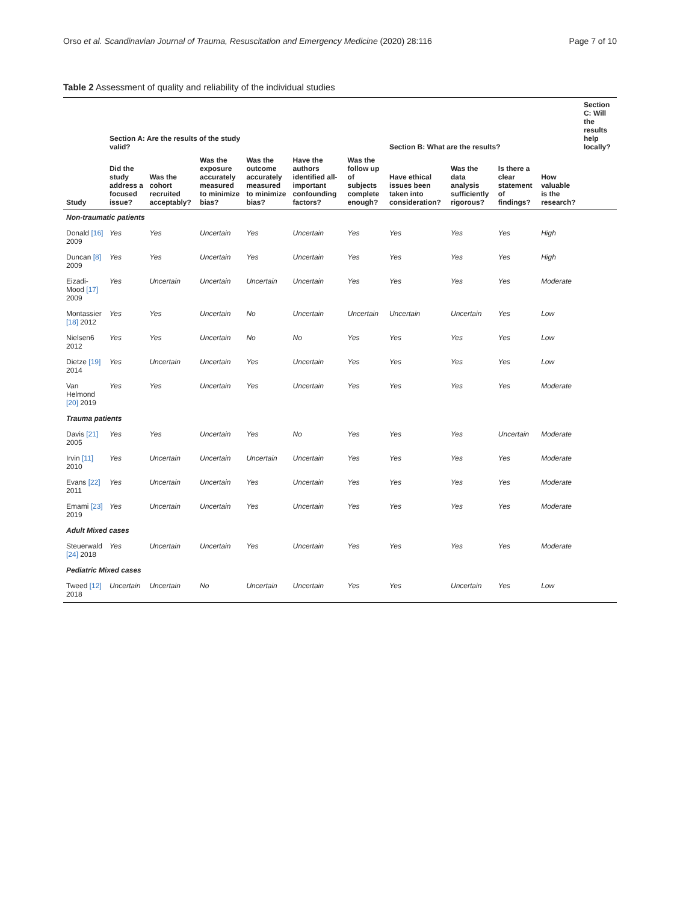Orso et al. Scandinavian Journal of Trauma, Resuscitation and Emergency Medicine (2020) 28:116 Page 7 of 10
Table 2 Assessment of quality and reliability of the individual studies
| Study | Section A: Are the results of the study valid? | | | | | | Section B: What are the results? | | | | Section C: Will the results help locally? |
| --- | --- | --- | --- | --- | --- | --- | --- | --- | --- | --- | --- |
| | Did the study address a focused issue? | Was the cohort recruited acceptably? | Was the exposure accurately measured to minimize bias? | Was the outcome accurately measured to minimize bias? | Have the authors identified all-important confounding factors? | Was the follow up of subjects complete enough? | Have ethical issues been taken into consideration? | Was the data analysis sufficiently rigorous? | Is there a clear statement of findings? | How valuable is the research? | |
| Non-traumatic patients | | | | | | | | | | | |
| Donald [16] 2009 | Yes | Yes | Uncertain | Yes | Uncertain | Yes | Yes | Yes | Yes | High | |
| Duncan [8] 2009 | Yes | Yes | Uncertain | Yes | Uncertain | Yes | Yes | Yes | Yes | High | |
| Eizadi-Mood [17] 2009 | Yes | Uncertain | Uncertain | Uncertain | Uncertain | Yes | Yes | Yes | Yes | Moderate | |
| Montassier [18] 2012 | Yes | Yes | Uncertain | No | Uncertain | Uncertain | Uncertain | Uncertain | Yes | Low | |
| Nielsen6 2012 | Yes | Yes | Uncertain | No | No | Yes | Yes | Yes | Yes | Low | |
| Dietze [19] 2014 | Yes | Uncertain | Uncertain | Yes | Uncertain | Yes | Yes | Yes | Yes | Low | |
| Van Helmond [20] 2019 | Yes | Yes | Uncertain | Yes | Uncertain | Yes | Yes | Yes | Yes | Moderate | |
| Trauma patients | | | | | | | | | | | |
| Davis [21] 2005 | Yes | Yes | Uncertain | Yes | No | Yes | Yes | Yes | Uncertain | Moderate | |
| Irvin [11] 2010 | Yes | Uncertain | Uncertain | Uncertain | Uncertain | Yes | Yes | Yes | Yes | Moderate | |
| Evans [22] 2011 | Yes | Uncertain | Uncertain | Yes | Uncertain | Yes | Yes | Yes | Yes | Moderate | |
| Emami [23] 2019 | Yes | Uncertain | Uncertain | Yes | Uncertain | Yes | Yes | Yes | Yes | Moderate | |
| Adult Mixed cases | | | | | | | | | | | |
| Steuerwald [24] 2018 | Yes | Uncertain | Uncertain | Yes | Uncertain | Yes | Yes | Yes | Yes | Moderate | |
| Pediatric Mixed cases | | | | | | | | | | | |
| Tweed [12] 2018 | Uncertain | Uncertain | No | Uncertain | Uncertain | Yes | Yes | Uncertain | Yes | Low | |